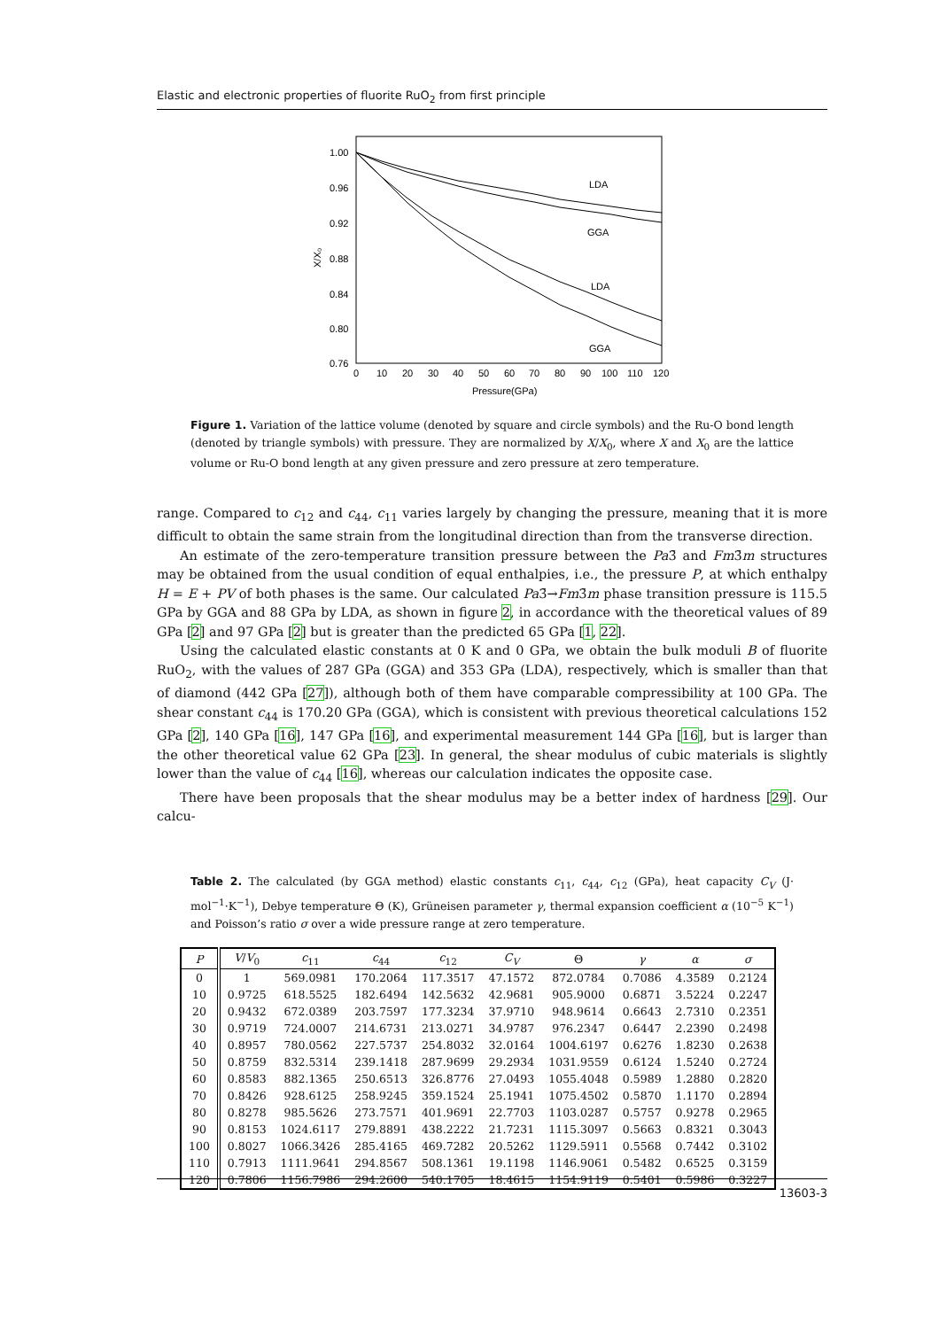Elastic and electronic properties of fluorite RuO<sub>2</sub> from first principle
X/X₀
1.00
0.96
0.92
0.88
0.84
0.80
0.76
0
10
20
30
40
50
60
70
80
90
100
110
120
Pressure(GPa)
LDA
GGA
LDA
GGA
Figure 1. Variation of the lattice volume (denoted by square and circle symbols) and the Ru-O bond length (denoted by triangle symbols) with pressure. They are normalized by X/X<sub>0</sub>, where X and X<sub>0</sub> are the lattice volume or Ru-O bond length at any given pressure and zero pressure at zero temperature.
range. Compared to c<sub>12</sub> and c<sub>44</sub>, c<sub>11</sub> varies largely by changing the pressure, meaning that it is more difficult to obtain the same strain from the longitudinal direction than from the transverse direction.
An estimate of the zero-temperature transition pressure between the Pa3̄ and Fm3̄m structures may be obtained from the usual condition of equal enthalpies, i.e., the pressure P, at which enthalpy H = E + PV of both phases is the same. Our calculated Pa3̄→Fm3̄m phase transition pressure is 115.5 GPa by GGA and 88 GPa by LDA, as shown in figure 2, in accordance with the theoretical values of 89 GPa [2] and 97 GPa [2] but is greater than the predicted 65 GPa [1, 22].
Using the calculated elastic constants at 0 K and 0 GPa, we obtain the bulk moduli B of fluorite RuO<sub>2</sub>, with the values of 287 GPa (GGA) and 353 GPa (LDA), respectively, which is smaller than that of diamond (442 GPa [27]), although both of them have comparable compressibility at 100 GPa. The shear constant c<sub>44</sub> is 170.20 GPa (GGA), which is consistent with previous theoretical calculations 152 GPa [2], 140 GPa [16], 147 GPa [16], and experimental measurement 144 GPa [16], but is larger than the other theoretical value 62 GPa [23]. In general, the shear modulus of cubic materials is slightly lower than the value of c<sub>44</sub> [16], whereas our calculation indicates the opposite case.
There have been proposals that the shear modulus may be a better index of hardness [29]. Our calcu-
Table 2. The calculated (by GGA method) elastic constants c<sub>11</sub>, c<sub>44</sub>, c<sub>12</sub> (GPa), heat capacity C<sub>V</sub> (J· mol<sup>−1</sup>·K<sup>−1</sup>), Debye temperature Θ (K), Grüneisen parameter γ, thermal expansion coefficient α (10<sup>−5</sup> K<sup>−1</sup>) and Poisson’s ratio σ over a wide pressure range at zero temperature.
| P | V / V<sub>0</sub> | c<sub>11</sub> | c<sub>44</sub> | c<sub>12</sub> | C<sub>V</sub> | Θ | γ | α | σ |
| --- | --- | --- | --- | --- | --- | --- | --- | --- | --- |
| 0 | 1 | 569.0981 | 170.2064 | 117.3517 | 47.1572 | 872.0784 | 0.7086 | 4.3589 | 0.2124 |
| 10 | 0.9725 | 618.5525 | 182.6494 | 142.5632 | 42.9681 | 905.9000 | 0.6871 | 3.5224 | 0.2247 |
| 20 | 0.9432 | 672.0389 | 203.7597 | 177.3234 | 37.9710 | 948.9614 | 0.6643 | 2.7310 | 0.2351 |
| 30 | 0.9719 | 724.0007 | 214.6731 | 213.0271 | 34.9787 | 976.2347 | 0.6447 | 2.2390 | 0.2498 |
| 40 | 0.8957 | 780.0562 | 227.5737 | 254.8032 | 32.0164 | 1004.6197 | 0.6276 | 1.8230 | 0.2638 |
| 50 | 0.8759 | 832.5314 | 239.1418 | 287.9699 | 29.2934 | 1031.9559 | 0.6124 | 1.5240 | 0.2724 |
| 60 | 0.8583 | 882.1365 | 250.6513 | 326.8776 | 27.0493 | 1055.4048 | 0.5989 | 1.2880 | 0.2820 |
| 70 | 0.8426 | 928.6125 | 258.9245 | 359.1524 | 25.1941 | 1075.4502 | 0.5870 | 1.1170 | 0.2894 |
| 80 | 0.8278 | 985.5626 | 273.7571 | 401.9691 | 22.7703 | 1103.0287 | 0.5757 | 0.9278 | 0.2965 |
| 90 | 0.8153 | 1024.6117 | 279.8891 | 438.2222 | 21.7231 | 1115.3097 | 0.5663 | 0.8321 | 0.3043 |
| 100 | 0.8027 | 1066.3426 | 285.4165 | 469.7282 | 20.5262 | 1129.5911 | 0.5568 | 0.7442 | 0.3102 |
| 110 | 0.7913 | 1111.9641 | 294.8567 | 508.1361 | 19.1198 | 1146.9061 | 0.5482 | 0.6525 | 0.3159 |
| 120 | 0.7806 | 1156.7986 | 294.2600 | 540.1705 | 18.4615 | 1154.9119 | 0.5401 | 0.5986 | 0.3227 |
13603-3